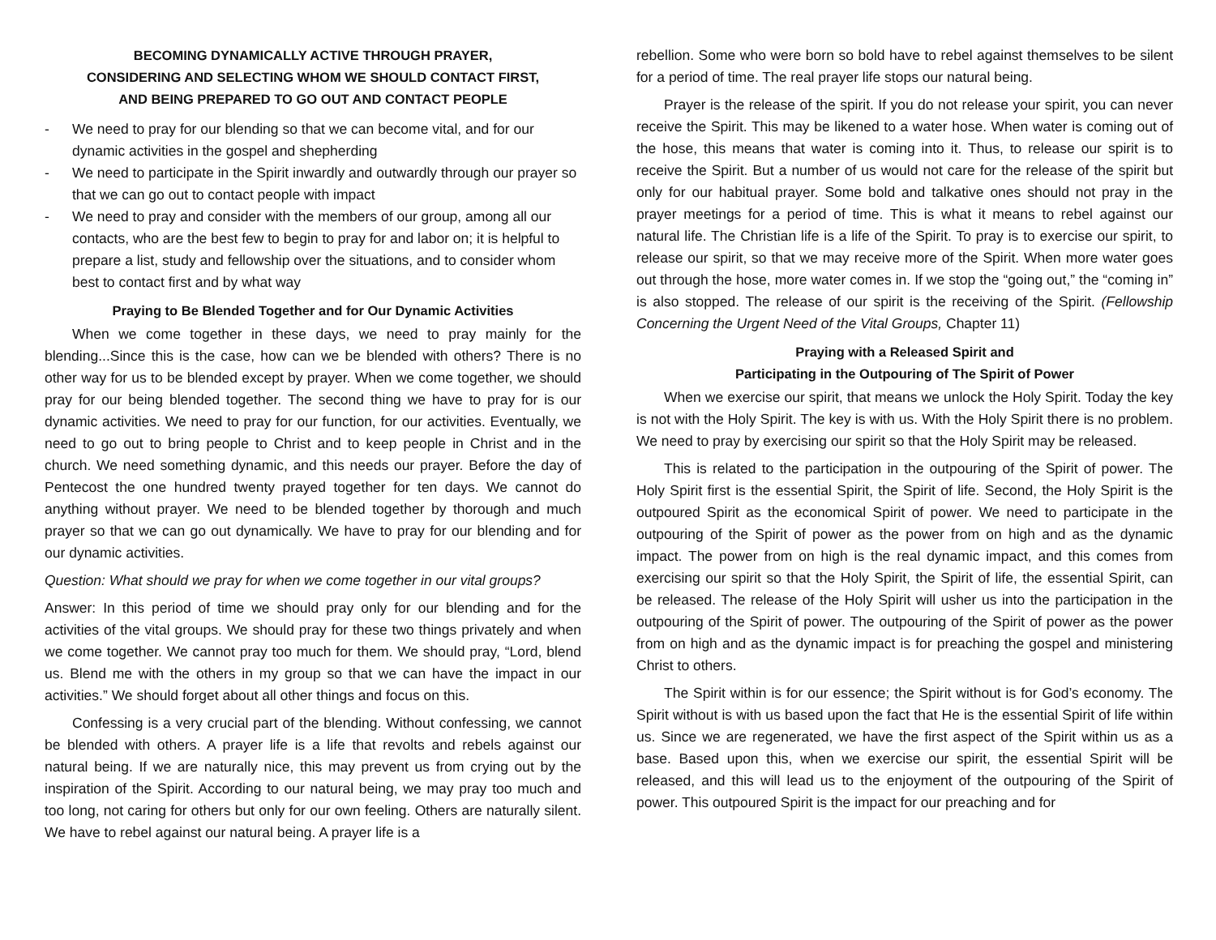BECOMING DYNAMICALLY ACTIVE THROUGH PRAYER,
CONSIDERING AND SELECTING WHOM WE SHOULD CONTACT FIRST,
AND BEING PREPARED TO GO OUT AND CONTACT PEOPLE
- We need to pray for our blending so that we can become vital, and for our dynamic activities in the gospel and shepherding
- We need to participate in the Spirit inwardly and outwardly through our prayer so that we can go out to contact people with impact
- We need to pray and consider with the members of our group, among all our contacts, who are the best few to begin to pray for and labor on; it is helpful to prepare a list, study and fellowship over the situations, and to consider whom best to contact first and by what way
Praying to Be Blended Together and for Our Dynamic Activities
When we come together in these days, we need to pray mainly for the blending...Since this is the case, how can we be blended with others? There is no other way for us to be blended except by prayer. When we come together, we should pray for our being blended together. The second thing we have to pray for is our dynamic activities. We need to pray for our function, for our activities. Eventually, we need to go out to bring people to Christ and to keep people in Christ and in the church. We need something dynamic, and this needs our prayer. Before the day of Pentecost the one hundred twenty prayed together for ten days. We cannot do anything without prayer. We need to be blended together by thorough and much prayer so that we can go out dynamically. We have to pray for our blending and for our dynamic activities.
Question: What should we pray for when we come together in our vital groups?
Answer: In this period of time we should pray only for our blending and for the activities of the vital groups. We should pray for these two things privately and when we come together. We cannot pray too much for them. We should pray, “Lord, blend us. Blend me with the others in my group so that we can have the impact in our activities.” We should forget about all other things and focus on this.
Confessing is a very crucial part of the blending. Without confessing, we cannot be blended with others. A prayer life is a life that revolts and rebels against our natural being. If we are naturally nice, this may prevent us from crying out by the inspiration of the Spirit. According to our natural being, we may pray too much and too long, not caring for others but only for our own feeling. Others are naturally silent. We have to rebel against our natural being. A prayer life is a
rebellion. Some who were born so bold have to rebel against themselves to be silent for a period of time. The real prayer life stops our natural being.
Prayer is the release of the spirit. If you do not release your spirit, you can never receive the Spirit. This may be likened to a water hose. When water is coming out of the hose, this means that water is coming into it. Thus, to release our spirit is to receive the Spirit. But a number of us would not care for the release of the spirit but only for our habitual prayer. Some bold and talkative ones should not pray in the prayer meetings for a period of time. This is what it means to rebel against our natural life. The Christian life is a life of the Spirit. To pray is to exercise our spirit, to release our spirit, so that we may receive more of the Spirit. When more water goes out through the hose, more water comes in. If we stop the “going out,” the “coming in” is also stopped. The release of our spirit is the receiving of the Spirit. (Fellowship Concerning the Urgent Need of the Vital Groups, Chapter 11)
Praying with a Released Spirit and
Participating in the Outpouring of The Spirit of Power
When we exercise our spirit, that means we unlock the Holy Spirit. Today the key is not with the Holy Spirit. The key is with us. With the Holy Spirit there is no problem. We need to pray by exercising our spirit so that the Holy Spirit may be released.
This is related to the participation in the outpouring of the Spirit of power. The Holy Spirit first is the essential Spirit, the Spirit of life. Second, the Holy Spirit is the outpoured Spirit as the economical Spirit of power. We need to participate in the outpouring of the Spirit of power as the power from on high and as the dynamic impact. The power from on high is the real dynamic impact, and this comes from exercising our spirit so that the Holy Spirit, the Spirit of life, the essential Spirit, can be released. The release of the Holy Spirit will usher us into the participation in the outpouring of the Spirit of power. The outpouring of the Spirit of power as the power from on high and as the dynamic impact is for preaching the gospel and ministering Christ to others.
The Spirit within is for our essence; the Spirit without is for God’s economy. The Spirit without is with us based upon the fact that He is the essential Spirit of life within us. Since we are regenerated, we have the first aspect of the Spirit within us as a base. Based upon this, when we exercise our spirit, the essential Spirit will be released, and this will lead us to the enjoyment of the outpouring of the Spirit of power. This outpoured Spirit is the impact for our preaching and for